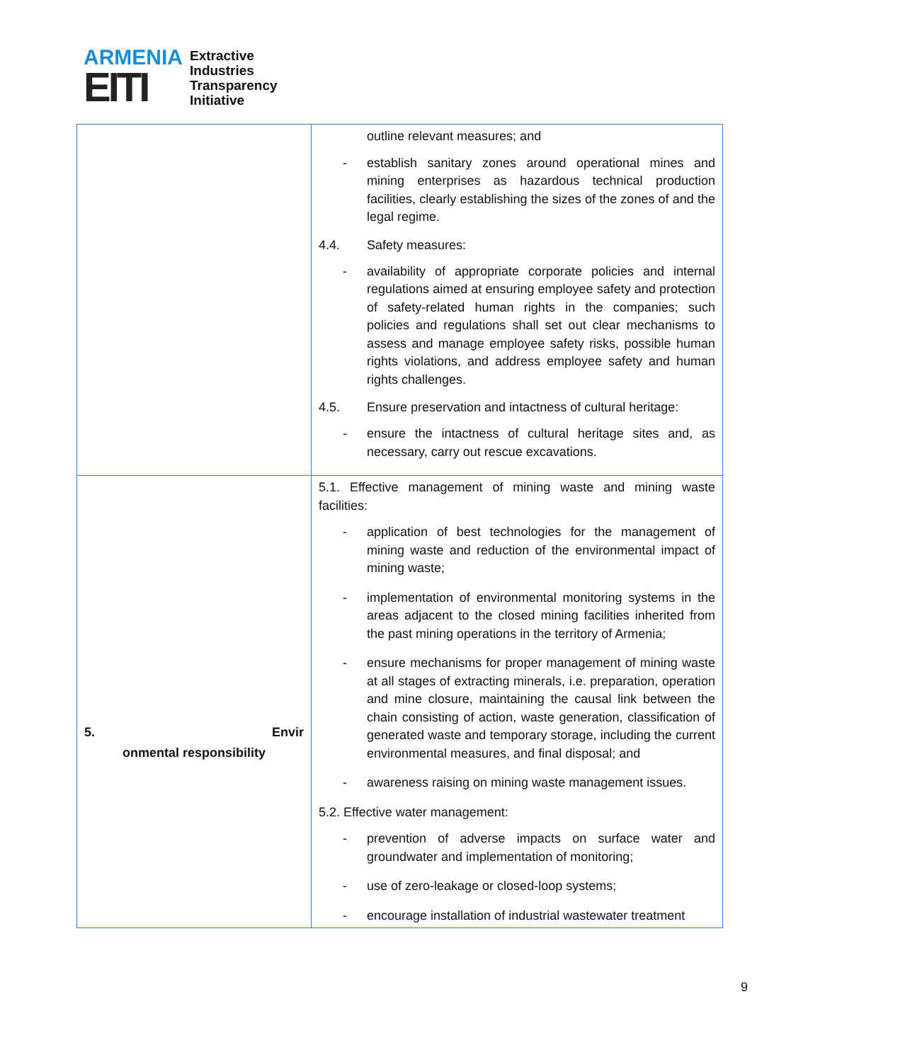ARMENIA
EITI
Extractive
Industries
Transparency
Initiative
| | outline relevant measures; and - establish sanitary zones around operational mines and mining enterprises as hazardous technical production facilities, clearly establishing the sizes of the zones of and the legal regime. 4.4. Safety measures: - availability of appropriate corporate policies and internal regulations aimed at ensuring employee safety and protection of safety-related human rights in the companies; such policies and regulations shall set out clear mechanisms to assess and manage employee safety risks, possible human rights violations, and address employee safety and human rights challenges. 4.5. Ensure preservation and intactness of cultural heritage: - ensure the intactness of cultural heritage sites and, as necessary, carry out rescue excavations. |
| 5. Envir onmental responsibility | 5.1. Effective management of mining waste and mining waste facilities: - application of best technologies for the management of mining waste and reduction of the environmental impact of mining waste; - implementation of environmental monitoring systems in the areas adjacent to the closed mining facilities inherited from the past mining operations in the territory of Armenia; - ensure mechanisms for proper management of mining waste at all stages of extracting minerals, i.e. preparation, operation and mine closure, maintaining the causal link between the chain consisting of action, waste generation, classification of generated waste and temporary storage, including the current environmental measures, and final disposal; and - awareness raising on mining waste management issues. 5.2. Effective water management: - prevention of adverse impacts on surface water and groundwater and implementation of monitoring; - use of zero-leakage or closed-loop systems; - encourage installation of industrial wastewater treatment |
9